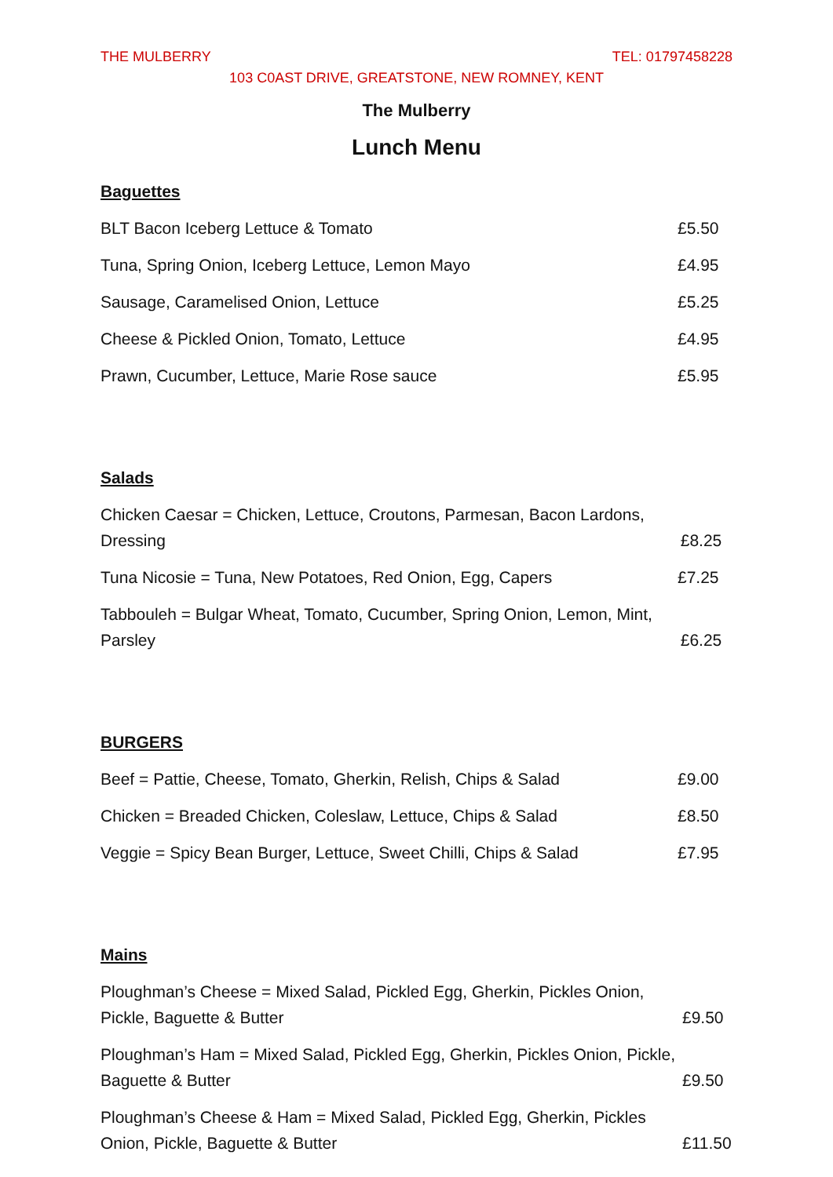THE MULBERRY TEL: 01797458228
103 C0AST DRIVE, GREATSTONE, NEW ROMNEY, KENT
The Mulberry
Lunch Menu
Baguettes
BLT Bacon Iceberg Lettuce & Tomato £5.50
Tuna, Spring Onion, Iceberg Lettuce, Lemon Mayo £4.95
Sausage, Caramelised Onion, Lettuce £5.25
Cheese & Pickled Onion, Tomato, Lettuce £4.95
Prawn, Cucumber, Lettuce, Marie Rose sauce £5.95
Salads
Chicken Caesar = Chicken, Lettuce, Croutons, Parmesan, Bacon Lardons, Dressing £8.25
Tuna Nicosie = Tuna, New Potatoes, Red Onion, Egg, Capers £7.25
Tabbouleh = Bulgar Wheat, Tomato, Cucumber, Spring Onion, Lemon, Mint, Parsley £6.25
BURGERS
Beef = Pattie, Cheese, Tomato, Gherkin, Relish, Chips & Salad £9.00
Chicken = Breaded Chicken, Coleslaw, Lettuce, Chips & Salad £8.50
Veggie = Spicy Bean Burger, Lettuce, Sweet Chilli, Chips & Salad £7.95
Mains
Ploughman’s Cheese = Mixed Salad, Pickled Egg, Gherkin, Pickles Onion, Pickle, Baguette & Butter £9.50
Ploughman’s Ham = Mixed Salad, Pickled Egg, Gherkin, Pickles Onion, Pickle, Baguette & Butter £9.50
Ploughman’s Cheese & Ham = Mixed Salad, Pickled Egg, Gherkin, Pickles Onion, Pickle, Baguette & Butter £11.50